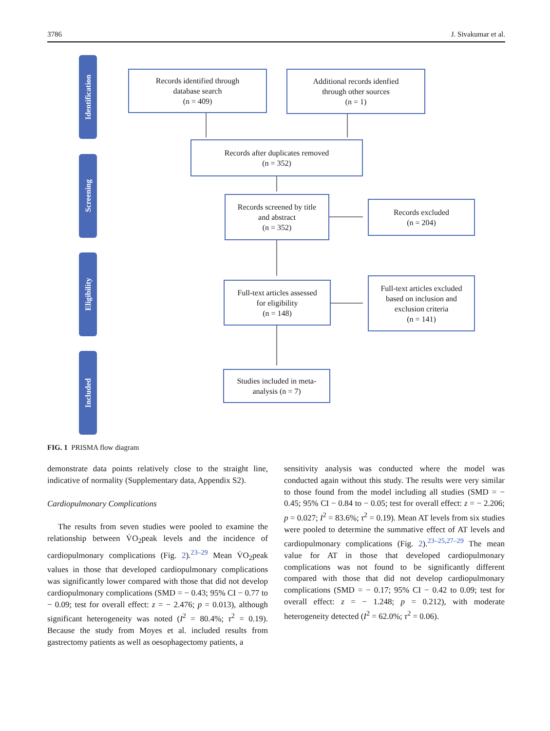3786 J. Sivakumar et al.
Identification
Screening
Eligibility
Included
Records identified through
database search
(n = 409)
Additional records idenfied
through other sources
(n = 1)
Records after duplicates removed
(n = 352)
Records screened by title
and abstract
(n = 352)
Records excluded
(n = 204)
Full-text articles assessed
for eligibility
(n = 148)
Full-text articles excluded
based on inclusion and
exclusion criteria
(n = 141)
Studies included in meta-
analysis (n = 7)
FIG. 1 PRISMA flow diagram
demonstrate data points relatively close to the straight line, indicative of normality (Supplementary data, Appendix S2).
Cardiopulmonary Complications
The results from seven studies were pooled to examine the relationship between V̇O<sub>2</sub>peak levels and the incidence of cardiopulmonary complications (Fig. 2).<sup>23–29</sup> Mean V̇O<sub>2</sub>peak values in those that developed cardiopulmonary complications was significantly lower compared with those that did not develop cardiopulmonary complications (SMD = − 0.43; 95% CI − 0.77 to − 0.09; test for overall effect: z = − 2.476; p = 0.013), although significant heterogeneity was noted (I<sup>2</sup> = 80.4%; τ<sup>2</sup> = 0.19). Because the study from Moyes et al. included results from gastrectomy patients as well as oesophagectomy patients, a
sensitivity analysis was conducted where the model was conducted again without this study. The results were very similar to those found from the model including all studies (SMD = − 0.45; 95% CI − 0.84 to − 0.05; test for overall effect: z = − 2.206; p = 0.027; I<sup>2</sup> = 83.6%; τ<sup>2</sup> = 0.19). Mean AT levels from six studies were pooled to determine the summative effect of AT levels and cardiopulmonary complications (Fig. 2).<sup>23–25,27–29</sup> The mean value for AT in those that developed cardiopulmonary complications was not found to be significantly different compared with those that did not develop cardiopulmonary complications (SMD = − 0.17; 95% CI − 0.42 to 0.09; test for overall effect: z = − 1.248; p = 0.212), with moderate heterogeneity detected (I<sup>2</sup> = 62.0%; τ<sup>2</sup> = 0.06).